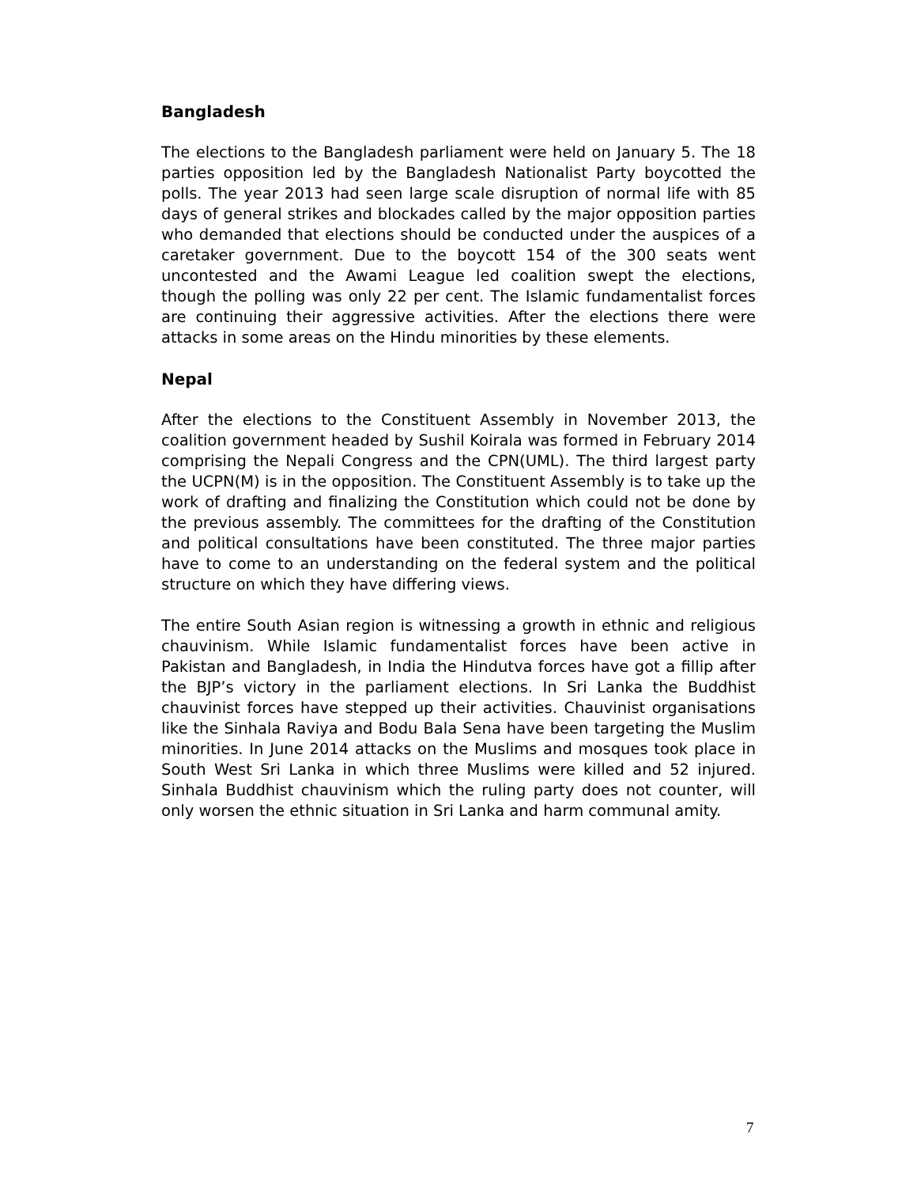Bangladesh
The elections to the Bangladesh parliament were held on January 5. The 18 parties opposition led by the Bangladesh Nationalist Party boycotted the polls. The year 2013 had seen large scale disruption of normal life with 85 days of general strikes and blockades called by the major opposition parties who demanded that elections should be conducted under the auspices of a caretaker government. Due to the boycott 154 of the 300 seats went uncontested and the Awami League led coalition swept the elections, though the polling was only 22 per cent. The Islamic fundamentalist forces are continuing their aggressive activities. After the elections there were attacks in some areas on the Hindu minorities by these elements.
Nepal
After the elections to the Constituent Assembly in November 2013, the coalition government headed by Sushil Koirala was formed in February 2014 comprising the Nepali Congress and the CPN(UML). The third largest party the UCPN(M) is in the opposition. The Constituent Assembly is to take up the work of drafting and finalizing the Constitution which could not be done by the previous assembly. The committees for the drafting of the Constitution and political consultations have been constituted. The three major parties have to come to an understanding on the federal system and the political structure on which they have differing views.
The entire South Asian region is witnessing a growth in ethnic and religious chauvinism. While Islamic fundamentalist forces have been active in Pakistan and Bangladesh, in India the Hindutva forces have got a fillip after the BJP’s victory in the parliament elections. In Sri Lanka the Buddhist chauvinist forces have stepped up their activities. Chauvinist organisations like the Sinhala Raviya and Bodu Bala Sena have been targeting the Muslim minorities. In June 2014 attacks on the Muslims and mosques took place in South West Sri Lanka in which three Muslims were killed and 52 injured. Sinhala Buddhist chauvinism which the ruling party does not counter, will only worsen the ethnic situation in Sri Lanka and harm communal amity.
7